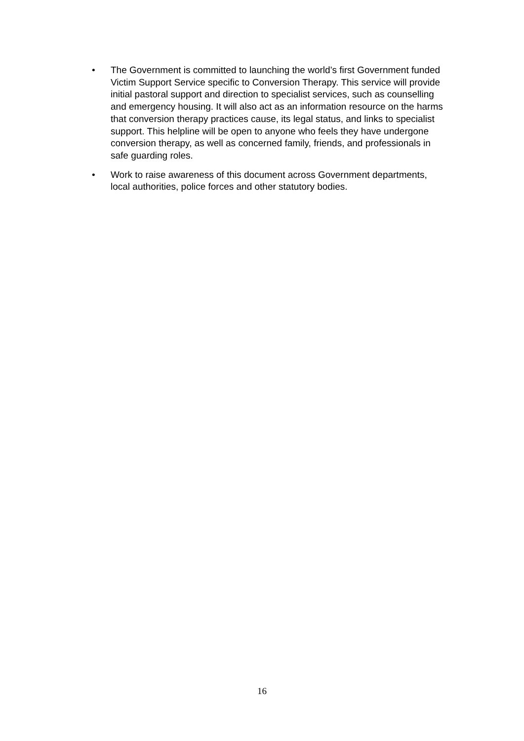• The Government is committed to launching the world’s first Government funded Victim Support Service specific to Conversion Therapy. This service will provide initial pastoral support and direction to specialist services, such as counselling and emergency housing. It will also act as an information resource on the harms that conversion therapy practices cause, its legal status, and links to specialist support. This helpline will be open to anyone who feels they have undergone conversion therapy, as well as concerned family, friends, and professionals in safe guarding roles.
• Work to raise awareness of this document across Government departments, local authorities, police forces and other statutory bodies.
16